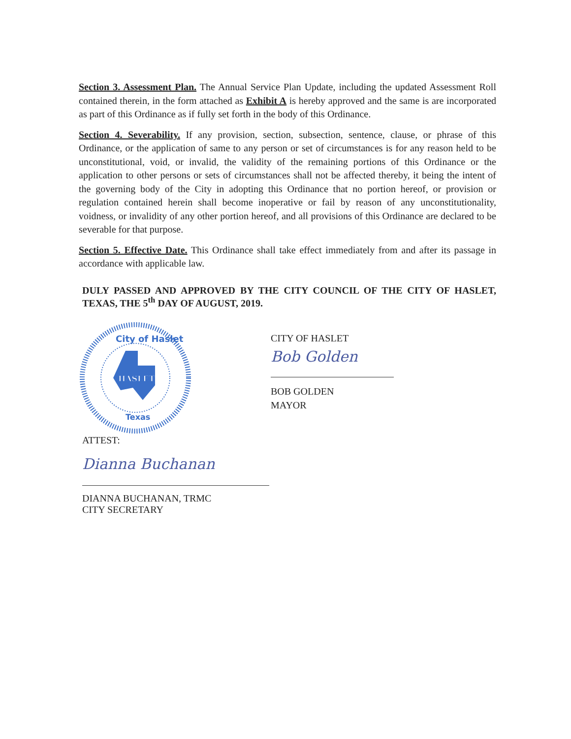Section 3. Assessment Plan. The Annual Service Plan Update, including the updated Assessment Roll contained therein, in the form attached as Exhibit A is hereby approved and the same is are incorporated as part of this Ordinance as if fully set forth in the body of this Ordinance.
Section 4. Severability. If any provision, section, subsection, sentence, clause, or phrase of this Ordinance, or the application of same to any person or set of circumstances is for any reason held to be unconstitutional, void, or invalid, the validity of the remaining portions of this Ordinance or the application to other persons or sets of circumstances shall not be affected thereby, it being the intent of the governing body of the City in adopting this Ordinance that no portion hereof, or provision or regulation contained herein shall become inoperative or fail by reason of any unconstitutionality, voidness, or invalidity of any other portion hereof, and all provisions of this Ordinance are declared to be severable for that purpose.
Section 5. Effective Date. This Ordinance shall take effect immediately from and after its passage in accordance with applicable law.
DULY PASSED AND APPROVED BY THE CITY COUNCIL OF THE CITY OF HASLET, TEXAS, THE 5<sup>th</sup> DAY OF AUGUST, 2019.
City of Haslet
HASLET
Texas
CITY OF HASLET
Bob Golden
BOB GOLDEN
MAYOR
ATTEST:
Dianna Buchanan
DIANNA BUCHANAN, TRMC
CITY SECRETARY